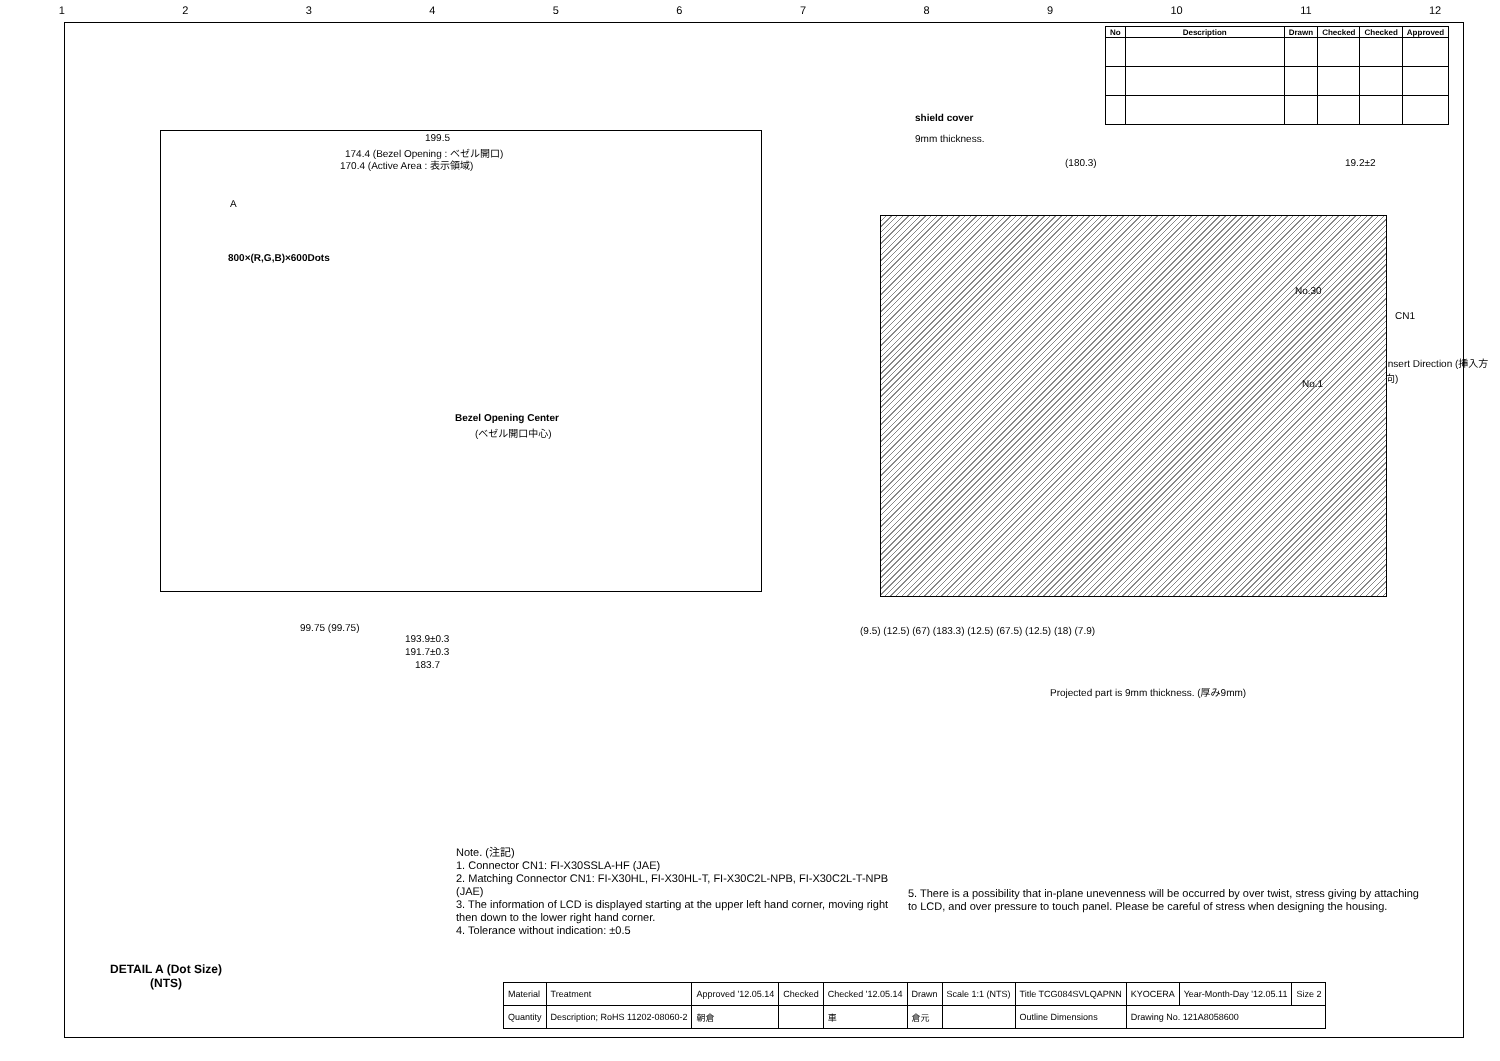123456789 10 11 12
| No | Description | Drawn | Checked | Checked | Approved |
| --- | --- | --- | --- | --- | --- |
199.5
174.4 (Bezel Opening : ベゼル開口)
170.4 (Active Area : 表示領域)
A
800×(R,G,B)×600Dots
Bezel Opening Center
(ベゼル開口中心)
99.75 (99.75)
193.9±0.3
191.7±0.3
183.7
shield cover
9mm thickness.
(180.3) 19.2±2
No.30
CN1
Insert Direction (挿入方向)
No.1
(9.5) (12.5) (67) (183.3) (12.5) (67.5) (12.5) (18) (7.9)
Projected part is 9mm thickness. (厚み9mm)
Note. (注記)
1. Connector CN1: FI-X30SSLA-HF (JAE)
2. Matching Connector CN1: FI-X30HL, FI-X30HL-T, FI-X30C2L-NPB, FI-X30C2L-T-NPB (JAE)
3. The information of LCD is displayed starting at the upper left hand corner, moving right then down to the lower right hand corner.
4. Tolerance without indication: ±0.5
5. There is a possibility that in-plane unevenness will be occurred by over twist, stress giving by attaching to LCD, and over pressure to touch panel. Please be careful of stress when designing the housing.
DETAIL A (Dot Size)
(NTS)
| Material | Treatment | Approved '12.05.14 | Checked | Checked '12.05.14 | Drawn | Scale 1:1 (NTS) | Title TCG084SVLQAPNN | KYOCERA | Year-Month-Day '12.05.11 | Size 2 |
| Quantity | Description; RoHS 11202-08060-2 | 朝倉 | | 車 | 倉元 | | Outline Dimensions | Drawing No. 121A8058600 | | |